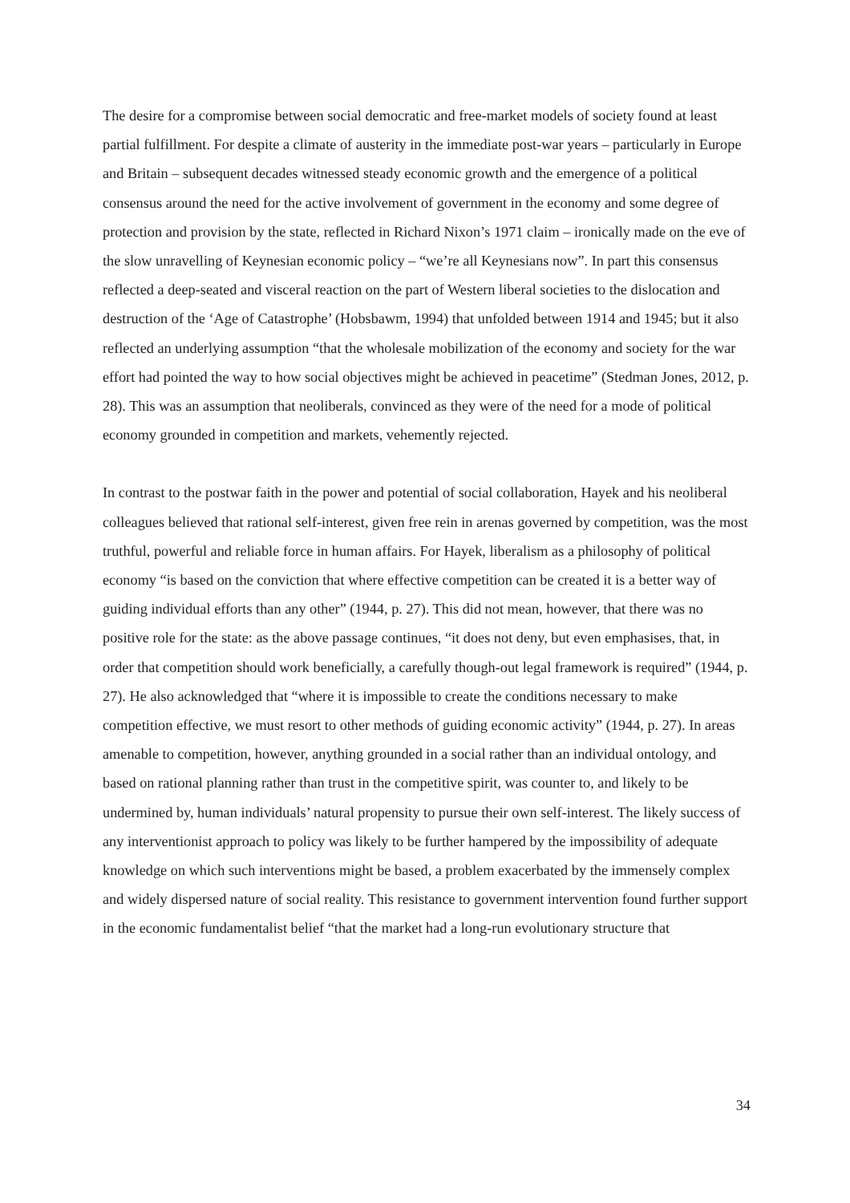The desire for a compromise between social democratic and free-market models of society found at least partial fulfillment. For despite a climate of austerity in the immediate post-war years – particularly in Europe and Britain – subsequent decades witnessed steady economic growth and the emergence of a political consensus around the need for the active involvement of government in the economy and some degree of protection and provision by the state, reflected in Richard Nixon’s 1971 claim – ironically made on the eve of the slow unravelling of Keynesian economic policy – “we’re all Keynesians now”. In part this consensus reflected a deep-seated and visceral reaction on the part of Western liberal societies to the dislocation and destruction of the ‘Age of Catastrophe’ (Hobsbawm, 1994) that unfolded between 1914 and 1945; but it also reflected an underlying assumption “that the wholesale mobilization of the economy and society for the war effort had pointed the way to how social objectives might be achieved in peacetime” (Stedman Jones, 2012, p. 28). This was an assumption that neoliberals, convinced as they were of the need for a mode of political economy grounded in competition and markets, vehemently rejected.
In contrast to the postwar faith in the power and potential of social collaboration, Hayek and his neoliberal colleagues believed that rational self-interest, given free rein in arenas governed by competition, was the most truthful, powerful and reliable force in human affairs. For Hayek, liberalism as a philosophy of political economy “is based on the conviction that where effective competition can be created it is a better way of guiding individual efforts than any other” (1944, p. 27). This did not mean, however, that there was no positive role for the state: as the above passage continues, “it does not deny, but even emphasises, that, in order that competition should work beneficially, a carefully though-out legal framework is required” (1944, p. 27). He also acknowledged that “where it is impossible to create the conditions necessary to make competition effective, we must resort to other methods of guiding economic activity” (1944, p. 27). In areas amenable to competition, however, anything grounded in a social rather than an individual ontology, and based on rational planning rather than trust in the competitive spirit, was counter to, and likely to be undermined by, human individuals’ natural propensity to pursue their own self-interest. The likely success of any interventionist approach to policy was likely to be further hampered by the impossibility of adequate knowledge on which such interventions might be based, a problem exacerbated by the immensely complex and widely dispersed nature of social reality. This resistance to government intervention found further support in the economic fundamentalist belief “that the market had a long-run evolutionary structure that
34